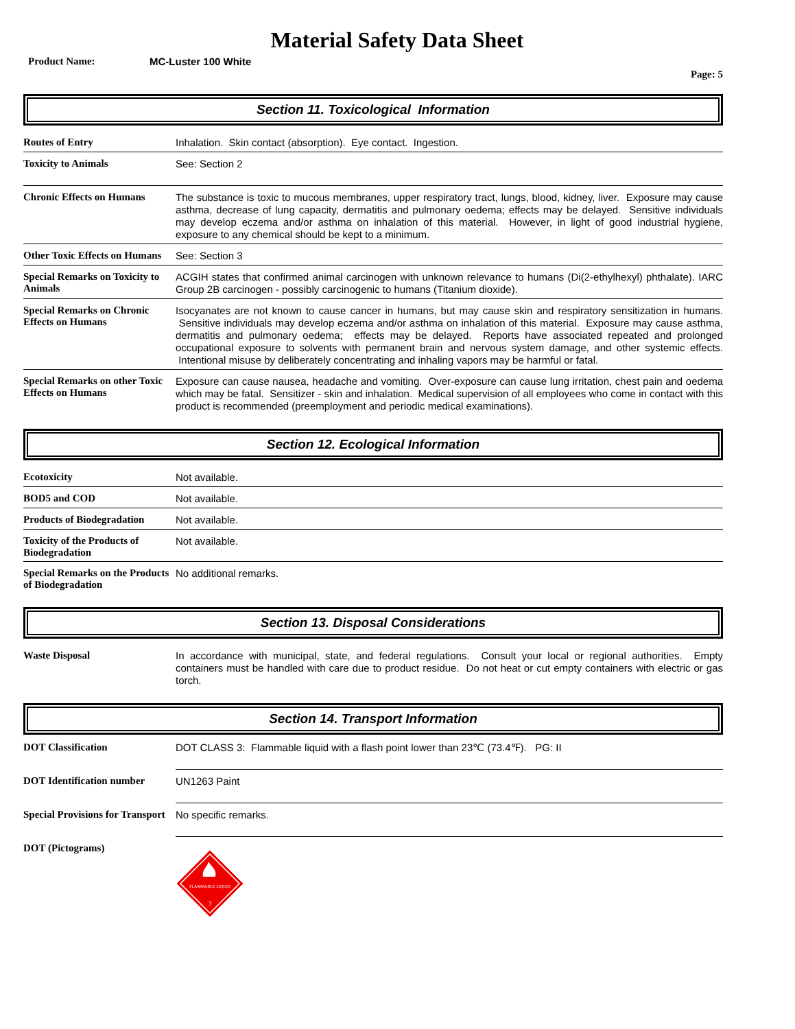Material Safety Data Sheet
Product Name: MC-Luster 100 White
Page: 5
Section 11. Toxicological Information
| Routes of Entry | Inhalation. Skin contact (absorption). Eye contact. Ingestion. |
| Toxicity to Animals | See: Section 2 |
| Chronic Effects on Humans | The substance is toxic to mucous membranes, upper respiratory tract, lungs, blood, kidney, liver. Exposure may cause asthma, decrease of lung capacity, dermatitis and pulmonary oedema; effects may be delayed. Sensitive individuals may develop eczema and/or asthma on inhalation of this material. However, in light of good industrial hygiene, exposure to any chemical should be kept to a minimum. |
| Other Toxic Effects on Humans | See: Section 3 |
| Special Remarks on Toxicity to Animals | ACGIH states that confirmed animal carcinogen with unknown relevance to humans (Di(2-ethylhexyl) phthalate). IARC Group 2B carcinogen - possibly carcinogenic to humans (Titanium dioxide). |
| Special Remarks on Chronic Effects on Humans | Isocyanates are not known to cause cancer in humans, but may cause skin and respiratory sensitization in humans. Sensitive individuals may develop eczema and/or asthma on inhalation of this material. Exposure may cause asthma, dermatitis and pulmonary oedema; effects may be delayed. Reports have associated repeated and prolonged occupational exposure to solvents with permanent brain and nervous system damage, and other systemic effects. Intentional misuse by deliberately concentrating and inhaling vapors may be harmful or fatal. |
| Special Remarks on other Toxic Effects on Humans | Exposure can cause nausea, headache and vomiting. Over-exposure can cause lung irritation, chest pain and oedema which may be fatal. Sensitizer - skin and inhalation. Medical supervision of all employees who come in contact with this product is recommended (preemployment and periodic medical examinations). |
Section 12. Ecological Information
| Ecotoxicity | Not available. |
| BOD5 and COD | Not available. |
| Products of Biodegradation | Not available. |
| Toxicity of the Products of Biodegradation | Not available. |
| Special Remarks on the Products of Biodegradation | No additional remarks. |
Section 13. Disposal Considerations
| Waste Disposal | In accordance with municipal, state, and federal regulations. Consult your local or regional authorities. Empty containers must be handled with care due to product residue. Do not heat or cut empty containers with electric or gas torch. |
Section 14. Transport Information
| DOT Classification | DOT CLASS 3: Flammable liquid with a flash point lower than 23℃ (73.4℉). PG: II |
| DOT Identification number | UN1263 Paint |
| Special Provisions for Transport | No specific remarks. |
| DOT (Pictograms) | FLAMMABLE LIQUID 3 |